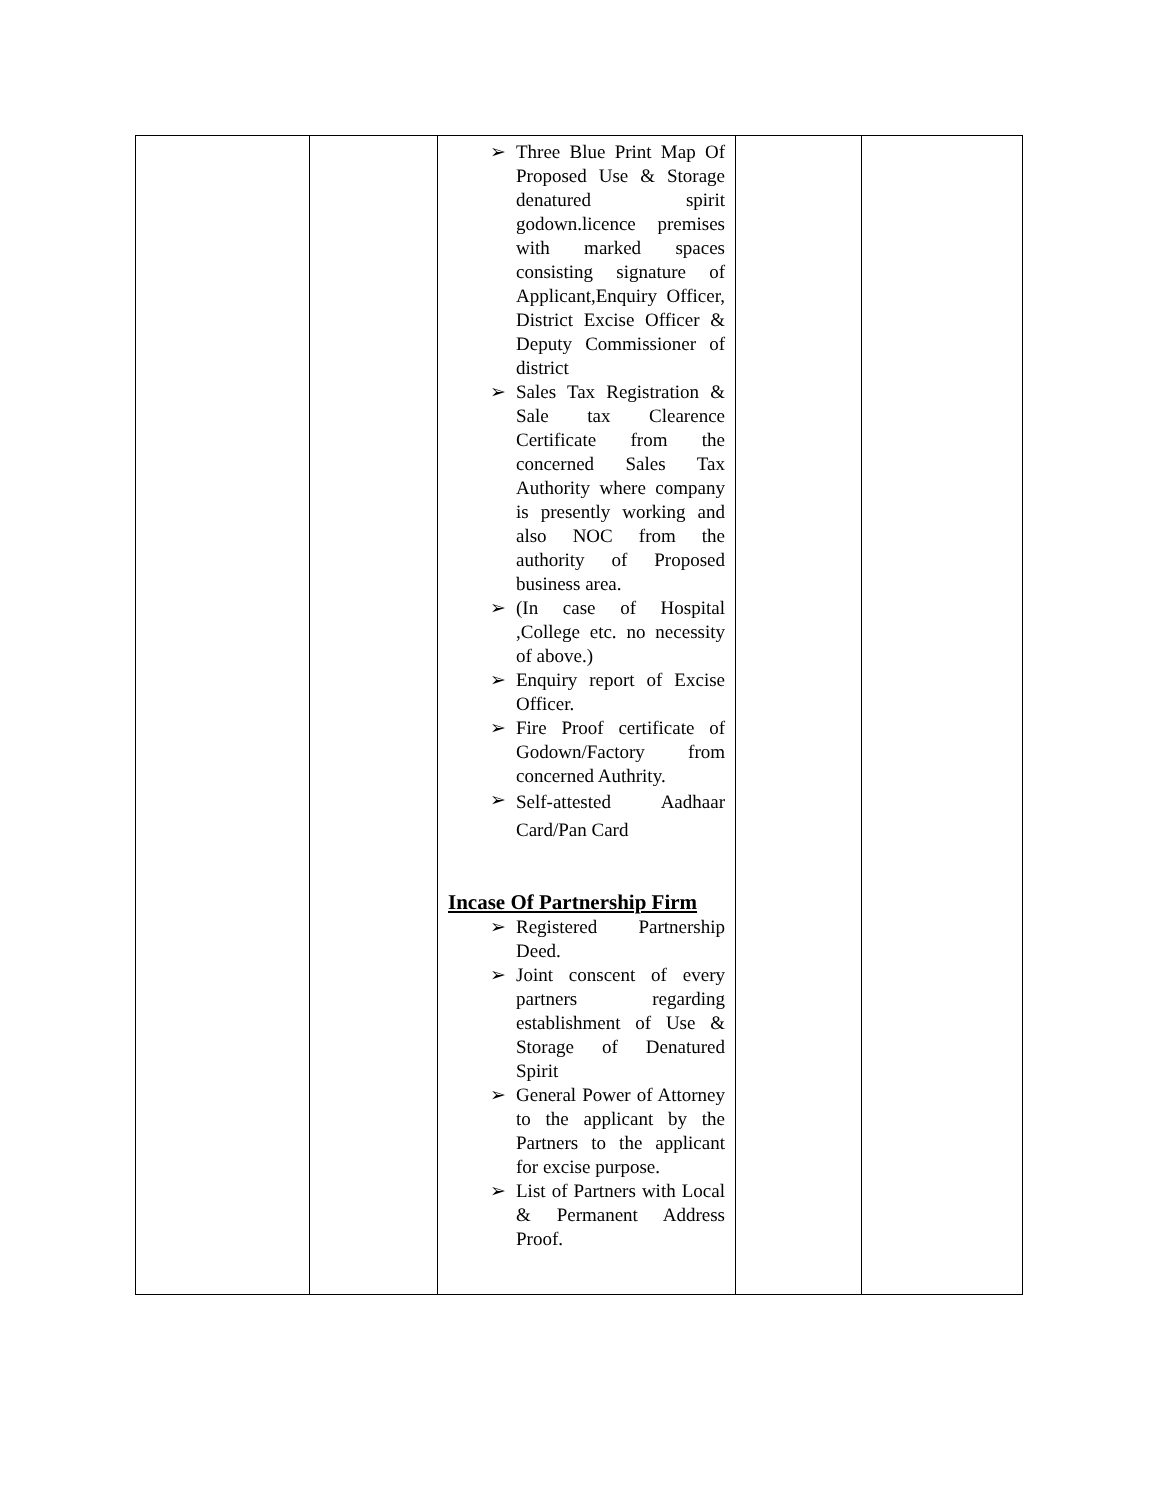| | | ➢ Three Blue Print Map Of Proposed Use & Storage denatured spirit godown.licence premises with marked spaces consisting signature of Applicant,Enquiry Officer, District Excise Officer & Deputy Commissioner of district ➢ Sales Tax Registration & Sale tax Clearence Certificate from the concerned Sales Tax Authority where company is presently working and also NOC from the authority of Proposed business area. ➢ (In case of Hospital ,College etc. no necessity of above.) ➢ Enquiry report of Excise Officer. ➢ Fire Proof certificate of Godown/Factory from concerned Authrity. ➢ Self-attested Aadhaar Card/Pan Card Incase Of Partnership Firm ➢ Registered Partnership Deed. ➢ Joint conscent of every partners regarding establishment of Use & Storage of Denatured Spirit ➢ General Power of Attorney to the applicant by the Partners to the applicant for excise purpose. ➢ List of Partners with Local & Permanent Address Proof. | | |